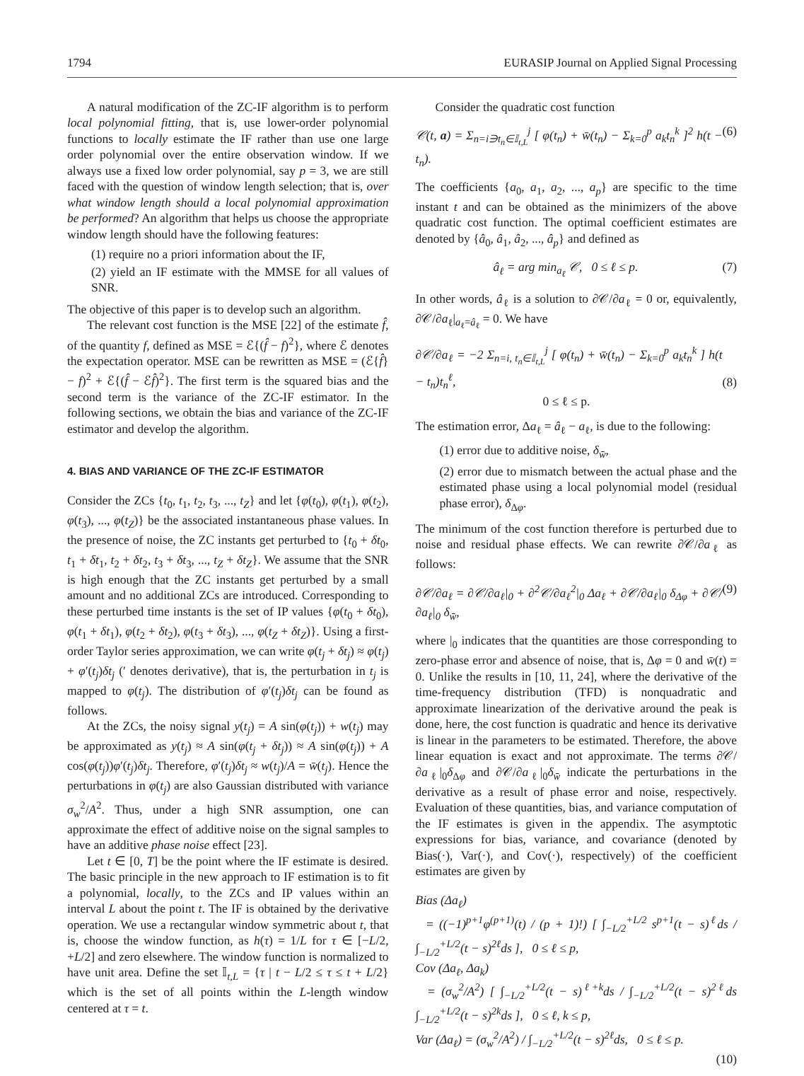1794 EURASIP Journal on Applied Signal Processing
A natural modification of the ZC-IF algorithm is to perform local polynomial fitting, that is, use lower-order polynomial functions to locally estimate the IF rather than use one large order polynomial over the entire observation window. If we always use a fixed low order polynomial, say p = 3, we are still faced with the question of window length selection; that is, over what window length should a local polynomial approximation be performed? An algorithm that helps us choose the appropriate window length should have the following features:
(1) require no a priori information about the IF,
(2) yield an IF estimate with the MMSE for all values of SNR.
The objective of this paper is to develop such an algorithm.
The relevant cost function is the MSE [22] of the estimate f̂, of the quantity f, defined as MSE = ℰ{(f̂ − f)<sup>2</sup>}, where ℰ denotes the expectation operator. MSE can be rewritten as MSE = (ℰ{f̂} − f)<sup>2</sup> + ℰ{(f̂ − ℰf̂)<sup>2</sup>}. The first term is the squared bias and the second term is the variance of the ZC-IF estimator. In the following sections, we obtain the bias and variance of the ZC-IF estimator and develop the algorithm.
4. BIAS AND VARIANCE OF THE ZC-IF ESTIMATOR
Consider the ZCs {t<sub>0</sub>, t<sub>1</sub>, t<sub>2</sub>, t<sub>3</sub>, ..., t<sub>Z</sub>} and let {φ(t<sub>0</sub>), φ(t<sub>1</sub>), φ(t<sub>2</sub>), φ(t<sub>3</sub>), ..., φ(t<sub>Z</sub>)} be the associated instantaneous phase values. In the presence of noise, the ZC instants get perturbed to {t<sub>0</sub> + δt<sub>0</sub>, t<sub>1</sub> + δt<sub>1</sub>, t<sub>2</sub> + δt<sub>2</sub>, t<sub>3</sub> + δt<sub>3</sub>, ..., t<sub>Z</sub> + δt<sub>Z</sub>}. We assume that the SNR is high enough that the ZC instants get perturbed by a small amount and no additional ZCs are introduced. Corresponding to these perturbed time instants is the set of IP values {φ(t<sub>0</sub> + δt<sub>0</sub>), φ(t<sub>1</sub> + δt<sub>1</sub>), φ(t<sub>2</sub> + δt<sub>2</sub>), φ(t<sub>3</sub> + δt<sub>3</sub>), ..., φ(t<sub>Z</sub> + δt<sub>Z</sub>)}. Using a first-order Taylor series approximation, we can write φ(t<sub>j</sub> + δt<sub>j</sub>) ≈ φ(t<sub>j</sub>) + φ′(t<sub>j</sub>)δt<sub>j</sub> (′ denotes derivative), that is, the perturbation in t<sub>j</sub> is mapped to φ(t<sub>j</sub>). The distribution of φ′(t<sub>j</sub>)δt<sub>j</sub> can be found as follows.
At the ZCs, the noisy signal y(t<sub>j</sub>) = A sin(φ(t<sub>j</sub>)) + w(t<sub>j</sub>) may be approximated as y(t<sub>j</sub>) ≈ A sin(φ(t<sub>j</sub> + δt<sub>j</sub>)) ≈ A sin(φ(t<sub>j</sub>)) + A cos(φ(t<sub>j</sub>))φ′(t<sub>j</sub>)δt<sub>j</sub>. Therefore, φ′(t<sub>j</sub>)δt<sub>j</sub> ≈ w(t<sub>j</sub>)/A = w̄(t<sub>j</sub>). Hence the perturbations in φ(t<sub>j</sub>) are also Gaussian distributed with variance σ<sub>w</sub><sup>2</sup>/A<sup>2</sup>. Thus, under a high SNR assumption, one can approximate the effect of additive noise on the signal samples to have an additive phase noise effect [23].
Let t ∈ [0, T] be the point where the IF estimate is desired. The basic principle in the new approach to IF estimation is to fit a polynomial, locally, to the ZCs and IP values within an interval L about the point t. The IF is obtained by the derivative operation. We use a rectangular window symmetric about t, that is, choose the window function, as h(τ) = 1/L for τ ∈ [−L/2, +L/2] and zero elsewhere. The window function is normalized to have unit area. Define the set 𝕀<sub>t,L</sub> = {τ | t − L/2 ≤ τ ≤ t + L/2} which is the set of all points within the L-length window centered at τ = t.
Consider the quadratic cost function
𝒞(t, a) = Σ<sub>n=i∋t<sub>n</sub>∈𝕀<sub>t,L</sub></sub><sup>j</sup> [ φ(t<sub>n</sub>) + w̄(t<sub>n</sub>) − Σ<sub>k=0</sub><sup>p</sup> a<sub>k</sub>t<sub>n</sub><sup>k</sup> ]<sup>2</sup> h(t − t<sub>n</sub>). (6)
The coefficients {a<sub>0</sub>, a<sub>1</sub>, a<sub>2</sub>, ..., a<sub>p</sub>} are specific to the time instant t and can be obtained as the minimizers of the above quadratic cost function. The optimal coefficient estimates are denoted by {â<sub>0</sub>, â<sub>1</sub>, â<sub>2</sub>, ..., â<sub>p</sub>} and defined as
â<sub>ℓ</sub> = arg min<sub>a<sub>ℓ</sub></sub> 𝒞, 0 ≤ ℓ ≤ p. (7)
In other words, â<sub>ℓ</sub> is a solution to ∂𝒞/∂a<sub>ℓ</sub> = 0 or, equivalently, ∂𝒞/∂a<sub>ℓ</sub>|<sub>a<sub>ℓ</sub>=â<sub>ℓ</sub></sub> = 0. We have
∂𝒞/∂a<sub>ℓ</sub> = −2 Σ<sub>n=i, t<sub>n</sub>∈𝕀<sub>t,L</sub></sub><sup>j</sup> [ φ(t<sub>n</sub>) + w̄(t<sub>n</sub>) − Σ<sub>k=0</sub><sup>p</sup> a<sub>k</sub>t<sub>n</sub><sup>k</sup> ] h(t − t<sub>n</sub>)t<sub>n</sub><sup>ℓ</sup>,
0 ≤ ℓ ≤ p.
(8)
The estimation error, Δa<sub>ℓ</sub> = â<sub>ℓ</sub> − a<sub>ℓ</sub>, is due to the following:
(1) error due to additive noise, δ<sub>w̄</sub>,
(2) error due to mismatch between the actual phase and the estimated phase using a local polynomial model (residual phase error), δ<sub>Δφ</sub>.
The minimum of the cost function therefore is perturbed due to noise and residual phase effects. We can rewrite ∂𝒞/∂a<sub>ℓ</sub> as follows:
∂𝒞/∂a<sub>ℓ</sub> = ∂𝒞/∂a<sub>ℓ</sub>|<sub>0</sub> + ∂<sup>2</sup>𝒞/∂a<sub>ℓ</sub><sup>2</sup>|<sub>0</sub> Δa<sub>ℓ</sub> + ∂𝒞/∂a<sub>ℓ</sub>|<sub>0</sub> δ<sub>Δφ</sub> + ∂𝒞/∂a<sub>ℓ</sub>|<sub>0</sub> δ<sub>w̄</sub>, (9)
where |<sub>0</sub> indicates that the quantities are those corresponding to zero-phase error and absence of noise, that is, Δφ = 0 and w̄(t) = 0. Unlike the results in [10, 11, 24], where the derivative of the time-frequency distribution (TFD) is nonquadratic and approximate linearization of the derivative around the peak is done, here, the cost function is quadratic and hence its derivative is linear in the parameters to be estimated. Therefore, the above linear equation is exact and not approximate. The terms ∂𝒞/∂a<sub>ℓ</sub>|<sub>0</sub>δ<sub>Δφ</sub> and ∂𝒞/∂a<sub>ℓ</sub>|<sub>0</sub>δ<sub>w̄</sub> indicate the perturbations in the derivative as a result of phase error and noise, respectively. Evaluation of these quantities, bias, and variance computation of the IF estimates is given in the appendix. The asymptotic expressions for bias, variance, and covariance (denoted by Bias(·), Var(·), and Cov(·), respectively) of the coefficient estimates are given by
Bias (Δa<sub>ℓ</sub>)
= ((−1)<sup>p+1</sup>φ<sup>(p+1)</sup>(t) / (p + 1)!) [ ∫<sub>−L/2</sub><sup>+L/2</sup> s<sup>p+1</sup>(t − s)<sup>ℓ</sup>ds / ∫<sub>−L/2</sub><sup>+L/2</sup>(t − s)<sup>2ℓ</sup>ds ], 0 ≤ ℓ ≤ p,
Cov (Δa<sub>ℓ</sub>, Δa<sub>k</sub>)
= (σ<sub>w</sub><sup>2</sup>/A<sup>2</sup>) [ ∫<sub>−L/2</sub><sup>+L/2</sup>(t − s)<sup>ℓ+k</sup>ds / ∫<sub>−L/2</sub><sup>+L/2</sup>(t − s)<sup>2ℓ</sup>ds ∫<sub>−L/2</sub><sup>+L/2</sup>(t − s)<sup>2k</sup>ds ], 0 ≤ ℓ, k ≤ p,
Var (Δa<sub>ℓ</sub>) = (σ<sub>w</sub><sup>2</sup>/A<sup>2</sup>) / ∫<sub>−L/2</sub><sup>+L/2</sup>(t − s)<sup>2ℓ</sup>ds, 0 ≤ ℓ ≤ p.
(10)